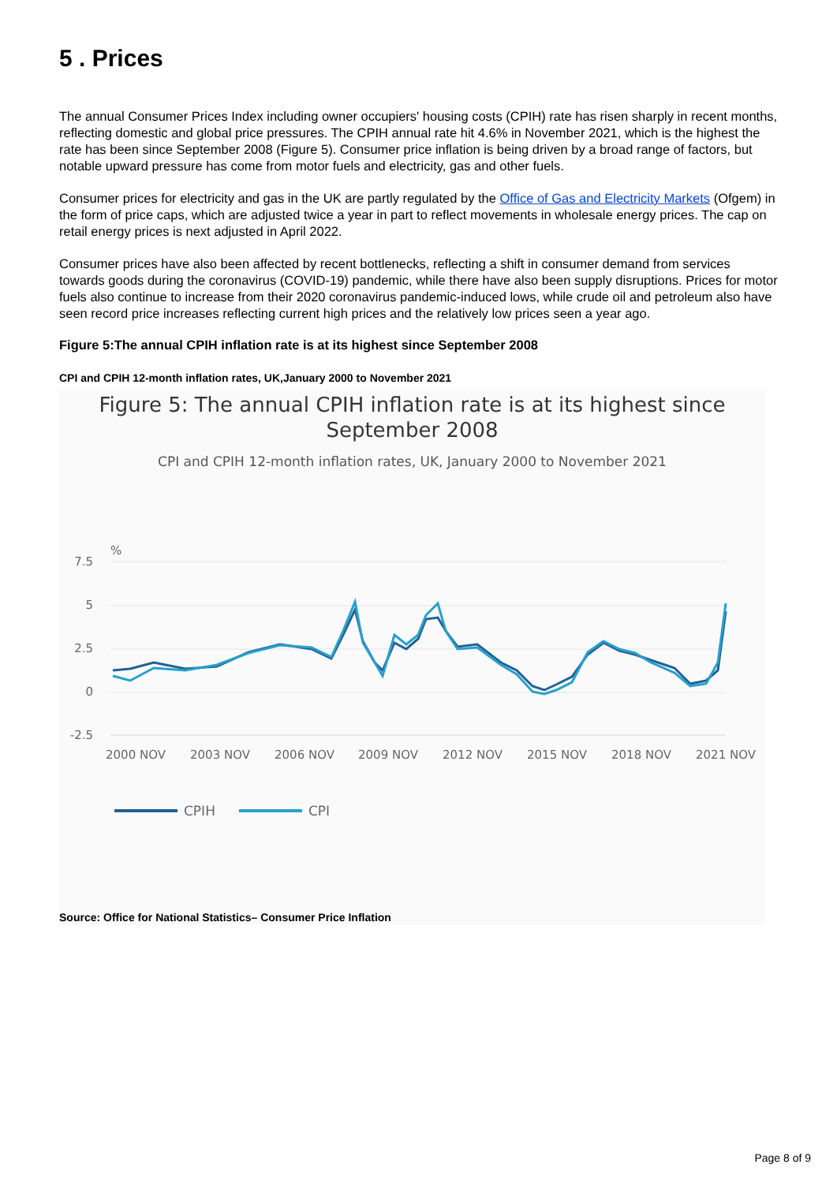5 . Prices
The annual Consumer Prices Index including owner occupiers' housing costs (CPIH) rate has risen sharply in recent months, reflecting domestic and global price pressures. The CPIH annual rate hit 4.6% in November 2021, which is the highest the rate has been since September 2008 (Figure 5). Consumer price inflation is being driven by a broad range of factors, but notable upward pressure has come from motor fuels and electricity, gas and other fuels.
Consumer prices for electricity and gas in the UK are partly regulated by the Office of Gas and Electricity Markets (Ofgem) in the form of price caps, which are adjusted twice a year in part to reflect movements in wholesale energy prices. The cap on retail energy prices is next adjusted in April 2022.
Consumer prices have also been affected by recent bottlenecks, reflecting a shift in consumer demand from services towards goods during the coronavirus (COVID-19) pandemic, while there have also been supply disruptions. Prices for motor fuels also continue to increase from their 2020 coronavirus pandemic-induced lows, while crude oil and petroleum also have seen record price increases reflecting current high prices and the relatively low prices seen a year ago.
Figure 5:The annual CPIH inflation rate is at its highest since September 2008
CPI and CPIH 12-month inflation rates, UK,January 2000 to November 2021
Figure 5: The annual CPIH inflation rate is at its highest since
September 2008
CPI and CPIH 12-month inflation rates, UK, January 2000 to November 2021
%
7.5
5
2.5
0
-2.5
2000 NOV
2003 NOV
2006 NOV
2009 NOV
2012 NOV
2015 NOV
2018 NOV
2021 NOV
CPIH
CPI
Source: Office for National Statistics– Consumer Price Inflation
Page 8 of 9